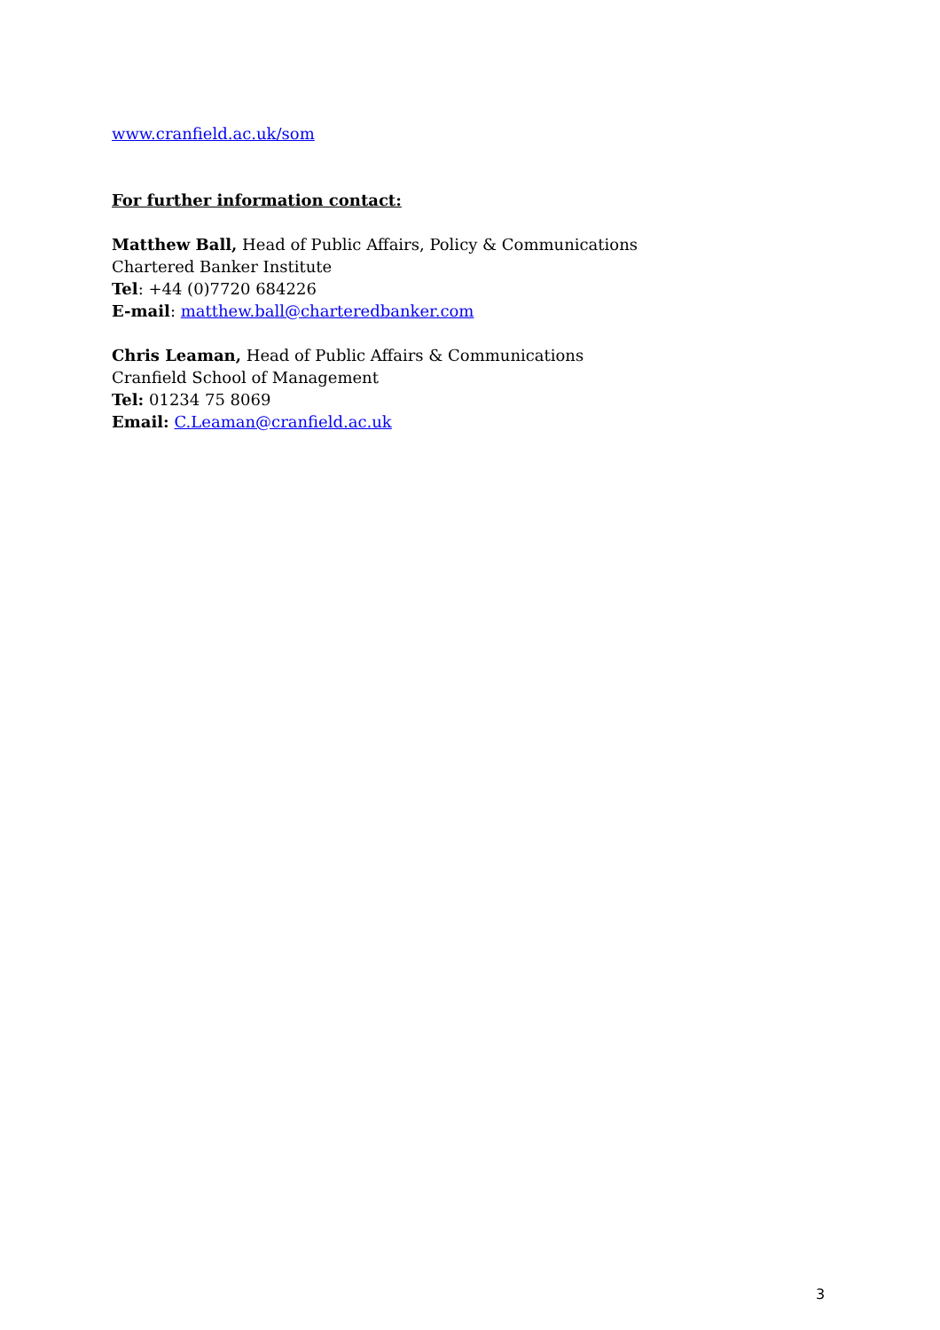www.cranfield.ac.uk/som
For further information contact:
Matthew Ball, Head of Public Affairs, Policy & Communications
Chartered Banker Institute
Tel: +44 (0)7720 684226
E-mail: matthew.ball@charteredbanker.com
Chris Leaman, Head of Public Affairs & Communications
Cranfield School of Management
Tel: 01234 75 8069
Email: C.Leaman@cranfield.ac.uk
3